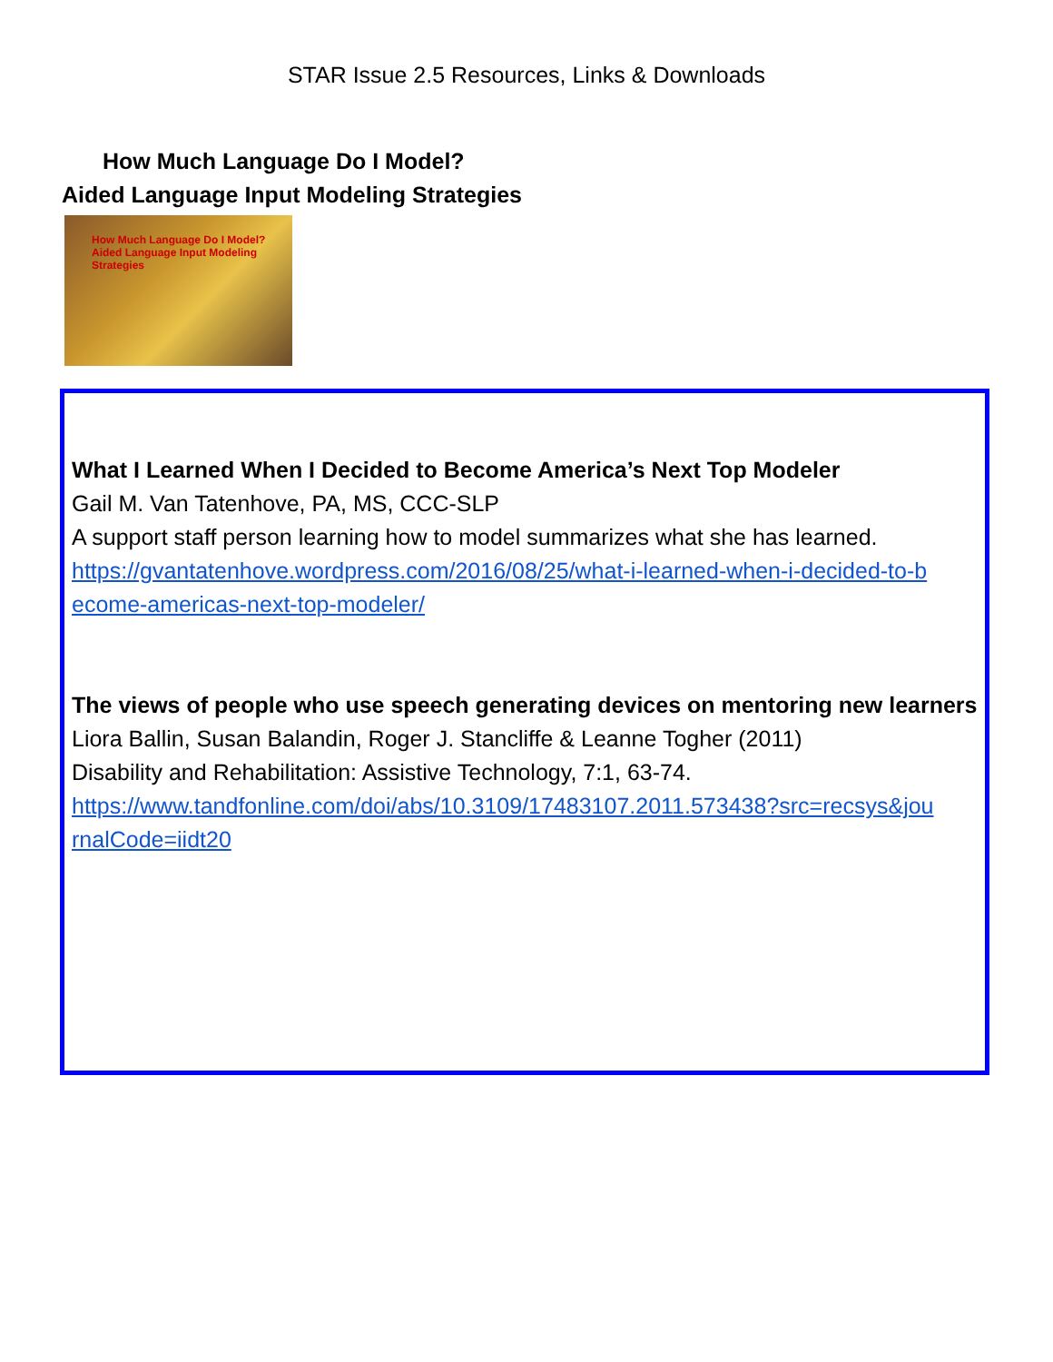STAR Issue 2.5 Resources, Links & Downloads
How Much Language Do I Model?
Aided Language Input Modeling Strategies
How Much Language Do I Model? Aided Language Input Modeling Strategies
What I Learned When I Decided to Become America’s Next Top Modeler
Gail M. Van Tatenhove, PA, MS, CCC-SLP
A support staff person learning how to model summarizes what she has learned.
https://gvantatenhove.wordpress.com/2016/08/25/what-i-learned-when-i-decided-to-b ecome-americas-next-top-modeler/
The views of people who use speech generating devices on mentoring new learners
Liora Ballin, Susan Balandin, Roger J. Stancliffe & Leanne Togher (2011)
Disability and Rehabilitation: Assistive Technology, 7:1, 63-74.
https://www.tandfonline.com/doi/abs/10.3109/17483107.2011.573438?src=recsys&jou rnalCode=iidt20